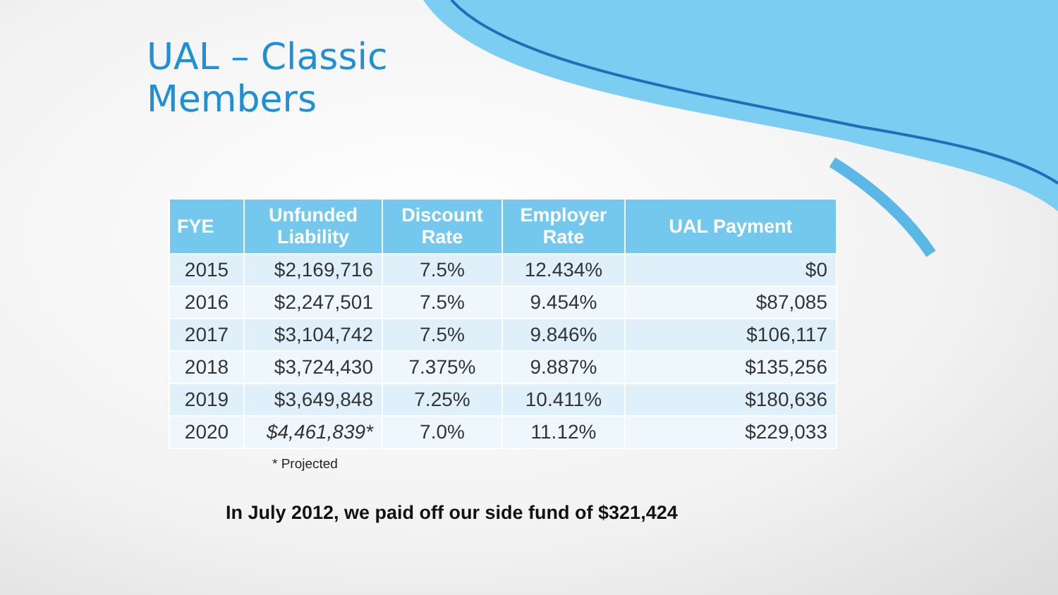UAL – Classic
Members
| FYE | Unfunded Liability | Discount Rate | Employer Rate | UAL Payment |
| --- | --- | --- | --- | --- |
| 2015 | $2,169,716 | 7.5% | 12.434% | $0 |
| 2016 | $2,247,501 | 7.5% | 9.454% | $87,085 |
| 2017 | $3,104,742 | 7.5% | 9.846% | $106,117 |
| 2018 | $3,724,430 | 7.375% | 9.887% | $135,256 |
| 2019 | $3,649,848 | 7.25% | 10.411% | $180,636 |
| 2020 | $4,461,839* | 7.0% | 11.12% | $229,033 |
* Projected
In July 2012, we paid off our side fund of $321,424